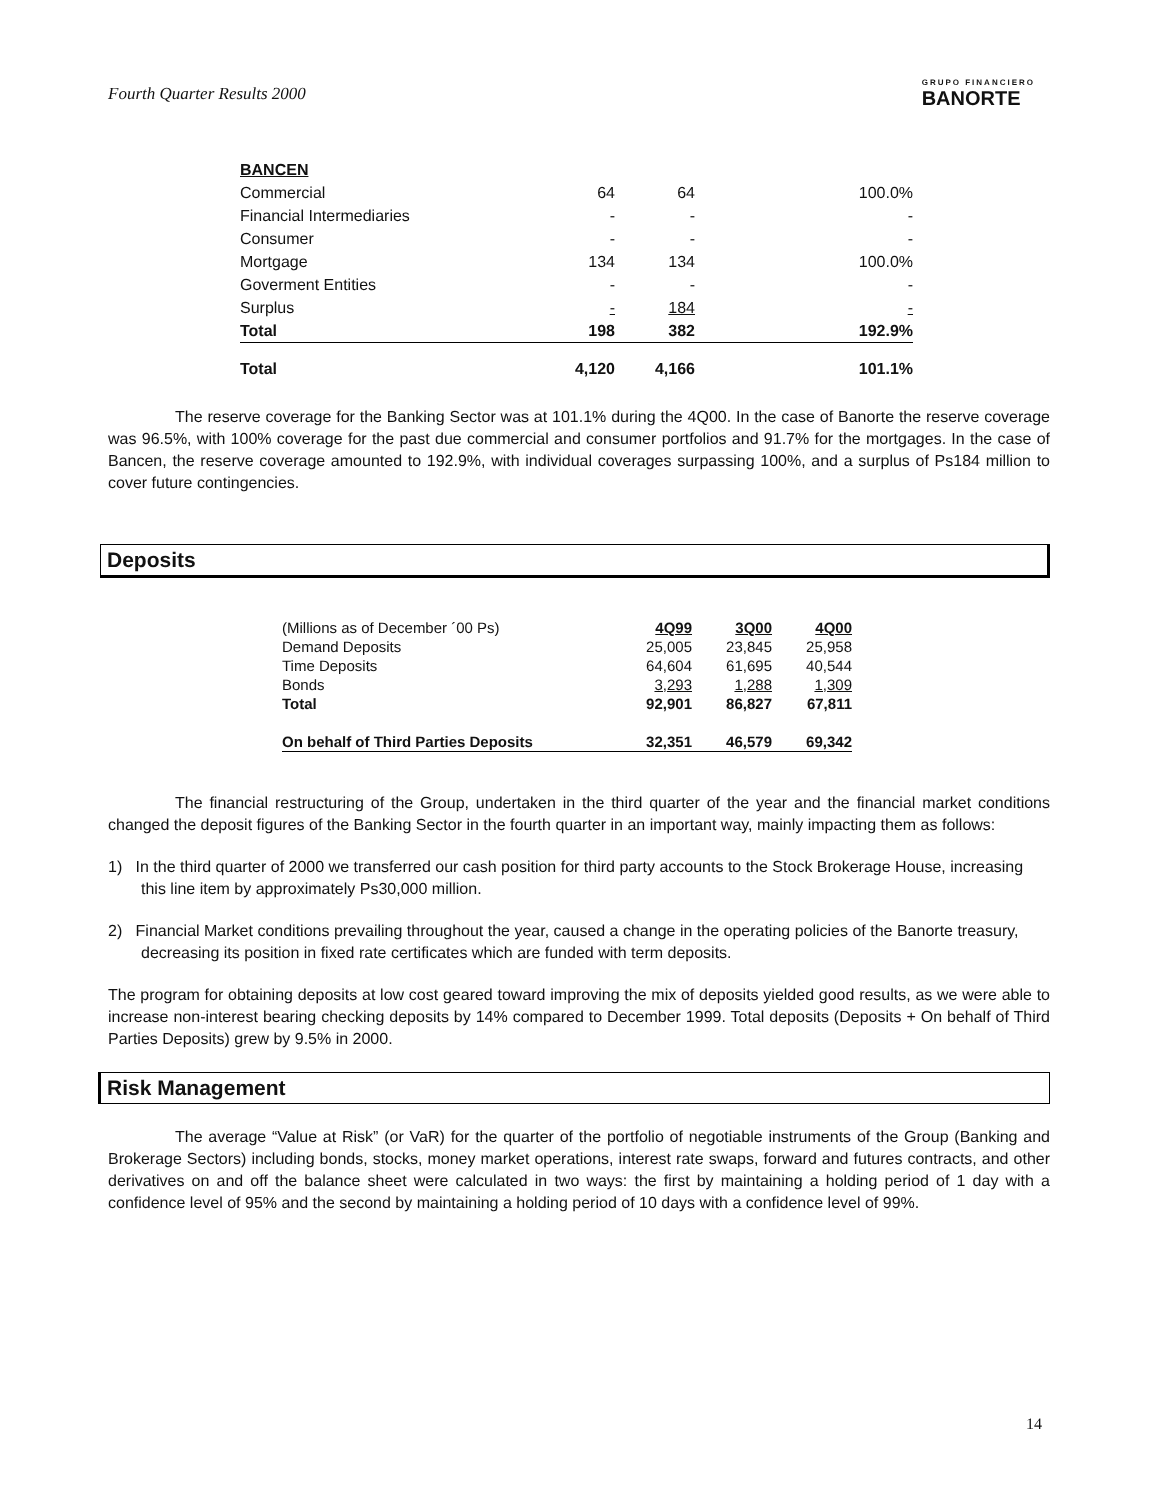Fourth Quarter Results 2000
GRUPO FINANCIERO
BANORTE
| BANCEN | | | |
| Commercial | 64 | 64 | 100.0% |
| Financial Intermediaries | - | - | - |
| Consumer | - | - | - |
| Mortgage | 134 | 134 | 100.0% |
| Goverment Entities | - | - | - |
| Surplus | - | 184 | - |
| Total | 198 | 382 | 192.9% |
| Total | 4,120 | 4,166 | 101.1% |
The reserve coverage for the Banking Sector was at 101.1% during the 4Q00. In the case of Banorte the reserve coverage was 96.5%, with 100% coverage for the past due commercial and consumer portfolios and 91.7% for the mortgages. In the case of Bancen, the reserve coverage amounted to 192.9%, with individual coverages surpassing 100%, and a surplus of Ps184 million to cover future contingencies.
Deposits
| (Millions as of December ´00 Ps) | 4Q99 | 3Q00 | 4Q00 |
| --- | --- | --- | --- |
| Demand Deposits | 25,005 | 23,845 | 25,958 |
| Time Deposits | 64,604 | 61,695 | 40,544 |
| Bonds | 3,293 | 1,288 | 1,309 |
| Total | 92,901 | 86,827 | 67,811 |
| On behalf of Third Parties Deposits | 32,351 | 46,579 | 69,342 |
The financial restructuring of the Group, undertaken in the third quarter of the year and the financial market conditions changed the deposit figures of the Banking Sector in the fourth quarter in an important way, mainly impacting them as follows:
1) In the third quarter of 2000 we transferred our cash position for third party accounts to the Stock Brokerage House, increasing this line item by approximately Ps30,000 million.
2) Financial Market conditions prevailing throughout the year, caused a change in the operating policies of the Banorte treasury, decreasing its position in fixed rate certificates which are funded with term deposits.
The program for obtaining deposits at low cost geared toward improving the mix of deposits yielded good results, as we were able to increase non-interest bearing checking deposits by 14% compared to December 1999. Total deposits (Deposits + On behalf of Third Parties Deposits) grew by 9.5% in 2000.
Risk Management
The average “Value at Risk” (or VaR) for the quarter of the portfolio of negotiable instruments of the Group (Banking and Brokerage Sectors) including bonds, stocks, money market operations, interest rate swaps, forward and futures contracts, and other derivatives on and off the balance sheet were calculated in two ways: the first by maintaining a holding period of 1 day with a confidence level of 95% and the second by maintaining a holding period of 10 days with a confidence level of 99%.
14